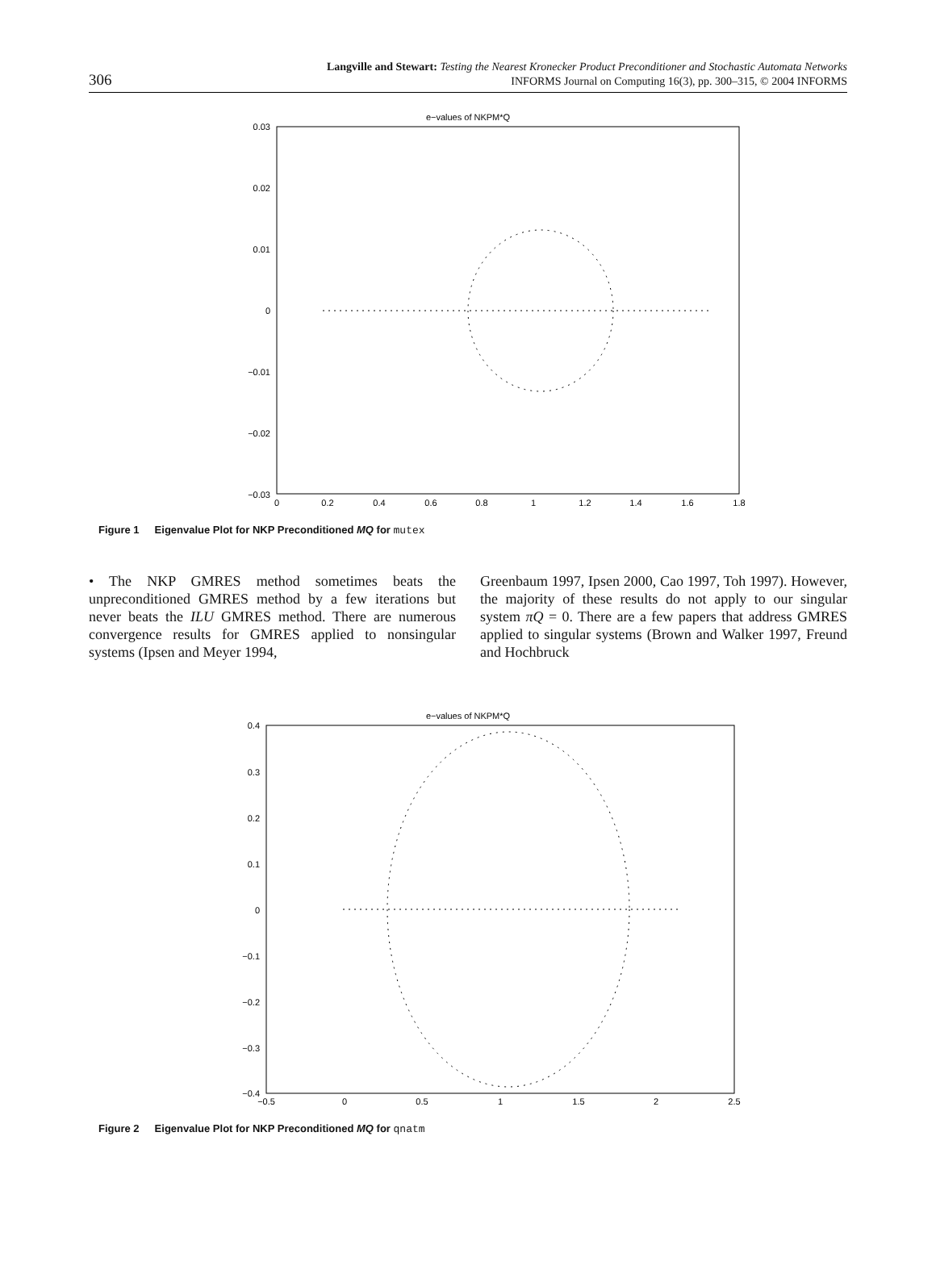306
Langville and Stewart: Testing the Nearest Kronecker Product Preconditioner and Stochastic Automata Networks
INFORMS Journal on Computing 16(3), pp. 300–315, © 2004 INFORMS
e−values of NKPM*Q
0.03
0.02
0.01
0
−0.01
−0.02
−0.03
0
0.2
0.4
0.6
0.8
1
1.2
1.4
1.6
1.8
Figure 1 Eigenvalue Plot for NKP Preconditioned MQ for mutex
• The NKP GMRES method sometimes beats the unpreconditioned GMRES method by a few iterations but never beats the ILU GMRES method. There are numerous convergence results for GMRES applied to nonsingular systems (Ipsen and Meyer 1994,
Greenbaum 1997, Ipsen 2000, Cao 1997, Toh 1997). However, the majority of these results do not apply to our singular system πQ = 0. There are a few papers that address GMRES applied to singular systems (Brown and Walker 1997, Freund and Hochbruck
e−values of NKPM*Q
0.4
0.3
0.2
0.1
0
−0.1
−0.2
−0.3
−0.4
−0.5
0
0.5
1
1.5
2
2.5
Figure 2 Eigenvalue Plot for NKP Preconditioned MQ for qnatm